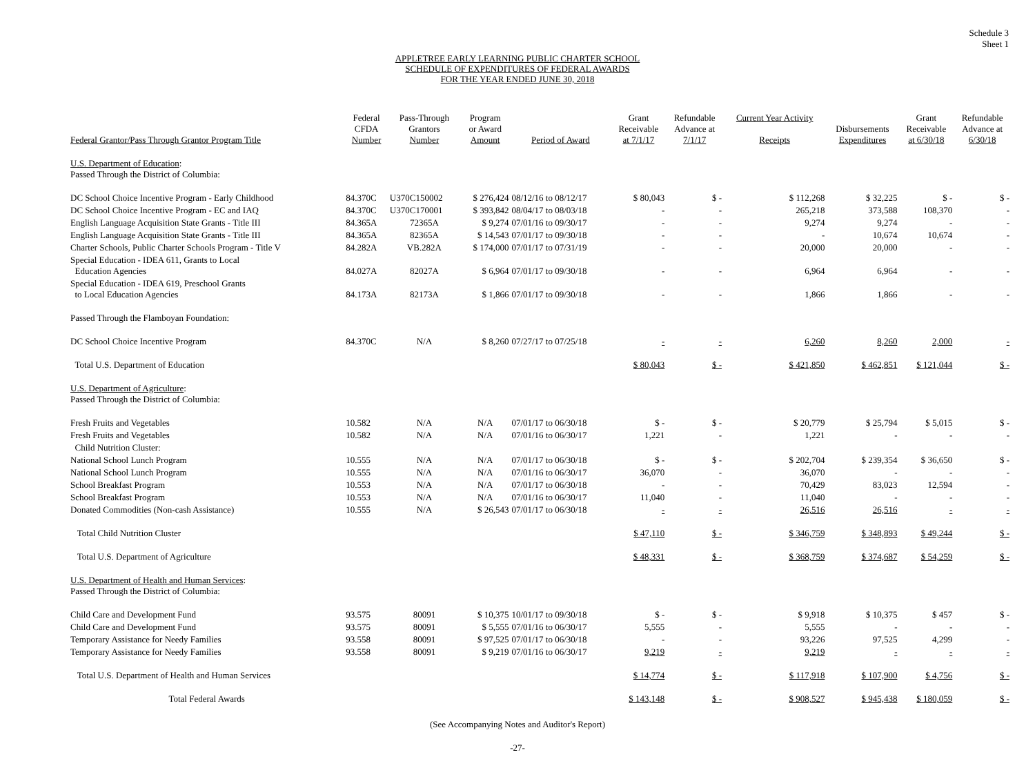Schedule 3
Sheet 1
APPLETREE EARLY LEARNING PUBLIC CHARTER SCHOOL
SCHEDULE OF EXPENDITURES OF FEDERAL AWARDS
FOR THE YEAR ENDED JUNE 30, 2018
| Federal Grantor/Pass Through Grantor Program Title | Federal CFDA Number | Pass-Through Grantors Number | Program or Award Amount | Period of Award | Grant Receivable at 7/1/17 | Refundable Advance at 7/1/17 | Current Year Activity Receipts | Disbursements Expenditures | Grant Receivable at 6/30/18 | Refundable Advance at 6/30/18 |
| --- | --- | --- | --- | --- | --- | --- | --- | --- | --- | --- |
| U.S. Department of Education : Passed Through the District of Columbia: | | | | | | | | | | |
| DC School Choice Incentive Program - Early Childhood | 84.370C | U370C150002 | $ 276,424 | 08/12/16 to 08/12/17 | $ 80,043 | $ - | $ 112,268 | $ 32,225 | $ - | $ - |
| DC School Choice Incentive Program - EC and IAQ | 84.370C | U370C170001 | $ 393,842 | 08/04/17 to 08/03/18 | - | - | 265,218 | 373,588 | 108,370 | - |
| English Language Acquisition State Grants - Title III | 84.365A | 72365A | $ 9,274 | 07/01/16 to 09/30/17 | - | - | 9,274 | 9,274 | - | - |
| English Language Acquisition State Grants - Title III | 84.365A | 82365A | $ 14,543 | 07/01/17 to 09/30/18 | - | - | - | 10,674 | 10,674 | - |
| Charter Schools, Public Charter Schools Program - Title V | 84.282A | VB.282A | $ 174,000 | 07/01/17 to 07/31/19 | - | - | 20,000 | 20,000 | - | - |
| Special Education - IDEA 611, Grants to Local Education Agencies | 84.027A | 82027A | $ 6,964 | 07/01/17 to 09/30/18 | - | - | 6,964 | 6,964 | - | - |
| Special Education - IDEA 619, Preschool Grants to Local Education Agencies | 84.173A | 82173A | $ 1,866 | 07/01/17 to 09/30/18 | - | - | 1,866 | 1,866 | - | - |
| Passed Through the Flamboyan Foundation: | | | | | | | | | | |
| DC School Choice Incentive Program | 84.370C | N/A | $ 8,260 | 07/27/17 to 07/25/18 | - | - | 6,260 | 8,260 | 2,000 | - |
| Total U.S. Department of Education | | | | | $ 80,043 | $ - | $ 421,850 | $ 462,851 | $ 121,044 | $ - |
| U.S. Department of Agriculture : Passed Through the District of Columbia: | | | | | | | | | | |
| Fresh Fruits and Vegetables | 10.582 | N/A | N/A | 07/01/17 to 06/30/18 | $ - | $ - | $ 20,779 | $ 25,794 | $ 5,015 | $ - |
| Fresh Fruits and Vegetables | 10.582 | N/A | N/A | 07/01/16 to 06/30/17 | 1,221 | - | 1,221 | - | - | - |
| Child Nutrition Cluster: | | | | | | | | | | |
| National School Lunch Program | 10.555 | N/A | N/A | 07/01/17 to 06/30/18 | $ - | $ - | $ 202,704 | $ 239,354 | $ 36,650 | $ - |
| National School Lunch Program | 10.555 | N/A | N/A | 07/01/16 to 06/30/17 | 36,070 | - | 36,070 | - | - | - |
| School Breakfast Program | 10.553 | N/A | N/A | 07/01/17 to 06/30/18 | - | - | 70,429 | 83,023 | 12,594 | - |
| School Breakfast Program | 10.553 | N/A | N/A | 07/01/16 to 06/30/17 | 11,040 | - | 11,040 | - | - | - |
| Donated Commodities (Non-cash Assistance) | 10.555 | N/A | $ 26,543 | 07/01/17 to 06/30/18 | - | - | 26,516 | 26,516 | - | - |
| Total Child Nutrition Cluster | | | | | $ 47,110 | $ - | $ 346,759 | $ 348,893 | $ 49,244 | $ - |
| Total U.S. Department of Agriculture | | | | | $ 48,331 | $ - | $ 368,759 | $ 374,687 | $ 54,259 | $ - |
| U.S. Department of Health and Human Services : Passed Through the District of Columbia: | | | | | | | | | | |
| Child Care and Development Fund | 93.575 | 80091 | $ 10,375 | 10/01/17 to 09/30/18 | $ - | $ - | $ 9,918 | $ 10,375 | $ 457 | $ - |
| Child Care and Development Fund | 93.575 | 80091 | $ 5,555 | 07/01/16 to 06/30/17 | 5,555 | - | 5,555 | - | - | - |
| Temporary Assistance for Needy Families | 93.558 | 80091 | $ 97,525 | 07/01/17 to 06/30/18 | - | - | 93,226 | 97,525 | 4,299 | - |
| Temporary Assistance for Needy Families | 93.558 | 80091 | $ 9,219 | 07/01/16 to 06/30/17 | 9,219 | - | 9,219 | - | - | - |
| Total U.S. Department of Health and Human Services | | | | | $ 14,774 | $ - | $ 117,918 | $ 107,900 | $ 4,756 | $ - |
| Total Federal Awards | | | | | $ 143,148 | $ - | $ 908,527 | $ 945,438 | $ 180,059 | $ - |
(See Accompanying Notes and Auditor's Report)
-27-